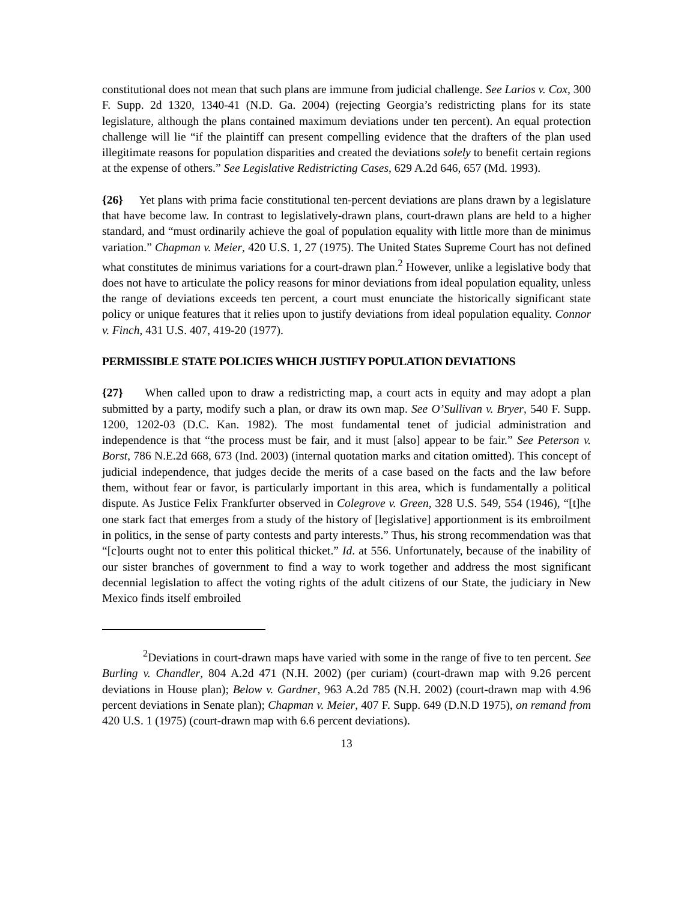constitutional does not mean that such plans are immune from judicial challenge. See Larios v. Cox, 300 F. Supp. 2d 1320, 1340-41 (N.D. Ga. 2004) (rejecting Georgia’s redistricting plans for its state legislature, although the plans contained maximum deviations under ten percent). An equal protection challenge will lie “if the plaintiff can present compelling evidence that the drafters of the plan used illegitimate reasons for population disparities and created the deviations solely to benefit certain regions at the expense of others.” See Legislative Redistricting Cases, 629 A.2d 646, 657 (Md. 1993).
{26} Yet plans with prima facie constitutional ten-percent deviations are plans drawn by a legislature that have become law. In contrast to legislatively-drawn plans, court-drawn plans are held to a higher standard, and “must ordinarily achieve the goal of population equality with little more than de minimus variation.” Chapman v. Meier, 420 U.S. 1, 27 (1975). The United States Supreme Court has not defined what constitutes de minimus variations for a court-drawn plan.<sup>2</sup> However, unlike a legislative body that does not have to articulate the policy reasons for minor deviations from ideal population equality, unless the range of deviations exceeds ten percent, a court must enunciate the historically significant state policy or unique features that it relies upon to justify deviations from ideal population equality. Connor v. Finch, 431 U.S. 407, 419-20 (1977).
PERMISSIBLE STATE POLICIES WHICH JUSTIFY POPULATION DEVIATIONS
{27} When called upon to draw a redistricting map, a court acts in equity and may adopt a plan submitted by a party, modify such a plan, or draw its own map. See O’Sullivan v. Bryer, 540 F. Supp. 1200, 1202-03 (D.C. Kan. 1982). The most fundamental tenet of judicial administration and independence is that “the process must be fair, and it must [also] appear to be fair.” See Peterson v. Borst, 786 N.E.2d 668, 673 (Ind. 2003) (internal quotation marks and citation omitted). This concept of judicial independence, that judges decide the merits of a case based on the facts and the law before them, without fear or favor, is particularly important in this area, which is fundamentally a political dispute. As Justice Felix Frankfurter observed in Colegrove v. Green, 328 U.S. 549, 554 (1946), “[t]he one stark fact that emerges from a study of the history of [legislative] apportionment is its embroilment in politics, in the sense of party contests and party interests.” Thus, his strong recommendation was that “[c]ourts ought not to enter this political thicket.” Id. at 556. Unfortunately, because of the inability of our sister branches of government to find a way to work together and address the most significant decennial legislation to affect the voting rights of the adult citizens of our State, the judiciary in New Mexico finds itself embroiled
<sup>2</sup> Deviations in court-drawn maps have varied with some in the range of five to ten percent. See Burling v. Chandler, 804 A.2d 471 (N.H. 2002) (per curiam) (court-drawn map with 9.26 percent deviations in House plan); Below v. Gardner, 963 A.2d 785 (N.H. 2002) (court-drawn map with 4.96 percent deviations in Senate plan); Chapman v. Meier, 407 F. Supp. 649 (D.N.D 1975), on remand from 420 U.S. 1 (1975) (court-drawn map with 6.6 percent deviations).
13